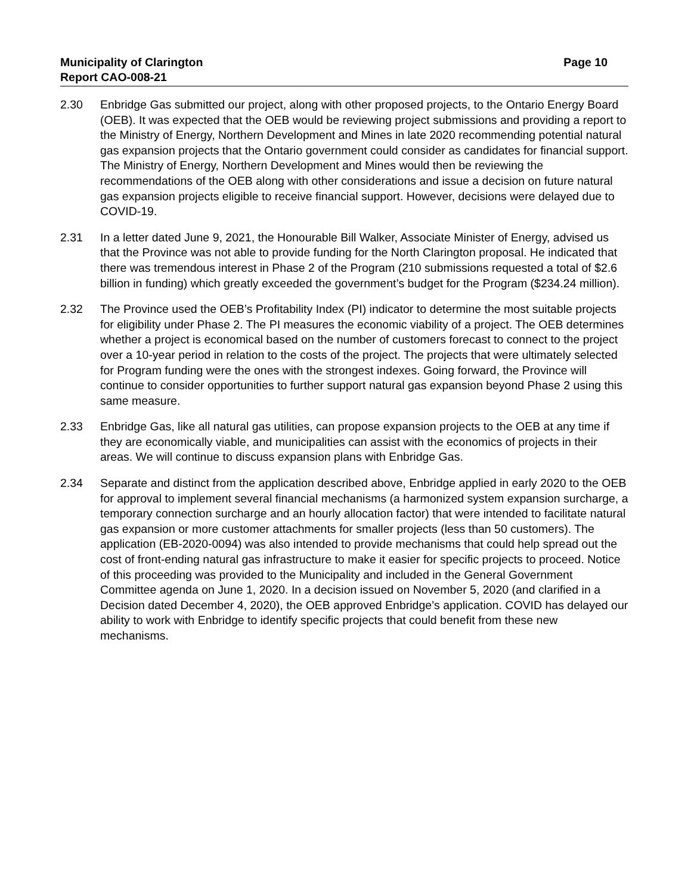Municipality of Clarington
Report CAO-008-21
Page 10
2.30 Enbridge Gas submitted our project, along with other proposed projects, to the Ontario Energy Board (OEB). It was expected that the OEB would be reviewing project submissions and providing a report to the Ministry of Energy, Northern Development and Mines in late 2020 recommending potential natural gas expansion projects that the Ontario government could consider as candidates for financial support. The Ministry of Energy, Northern Development and Mines would then be reviewing the recommendations of the OEB along with other considerations and issue a decision on future natural gas expansion projects eligible to receive financial support. However, decisions were delayed due to COVID-19.
2.31 In a letter dated June 9, 2021, the Honourable Bill Walker, Associate Minister of Energy, advised us that the Province was not able to provide funding for the North Clarington proposal. He indicated that there was tremendous interest in Phase 2 of the Program (210 submissions requested a total of $2.6 billion in funding) which greatly exceeded the government’s budget for the Program ($234.24 million).
2.32 The Province used the OEB’s Profitability Index (PI) indicator to determine the most suitable projects for eligibility under Phase 2. The PI measures the economic viability of a project. The OEB determines whether a project is economical based on the number of customers forecast to connect to the project over a 10-year period in relation to the costs of the project. The projects that were ultimately selected for Program funding were the ones with the strongest indexes. Going forward, the Province will continue to consider opportunities to further support natural gas expansion beyond Phase 2 using this same measure.
2.33 Enbridge Gas, like all natural gas utilities, can propose expansion projects to the OEB at any time if they are economically viable, and municipalities can assist with the economics of projects in their areas. We will continue to discuss expansion plans with Enbridge Gas.
2.34 Separate and distinct from the application described above, Enbridge applied in early 2020 to the OEB for approval to implement several financial mechanisms (a harmonized system expansion surcharge, a temporary connection surcharge and an hourly allocation factor) that were intended to facilitate natural gas expansion or more customer attachments for smaller projects (less than 50 customers). The application (EB-2020-0094) was also intended to provide mechanisms that could help spread out the cost of front-ending natural gas infrastructure to make it easier for specific projects to proceed. Notice of this proceeding was provided to the Municipality and included in the General Government Committee agenda on June 1, 2020. In a decision issued on November 5, 2020 (and clarified in a Decision dated December 4, 2020), the OEB approved Enbridge’s application. COVID has delayed our ability to work with Enbridge to identify specific projects that could benefit from these new mechanisms.